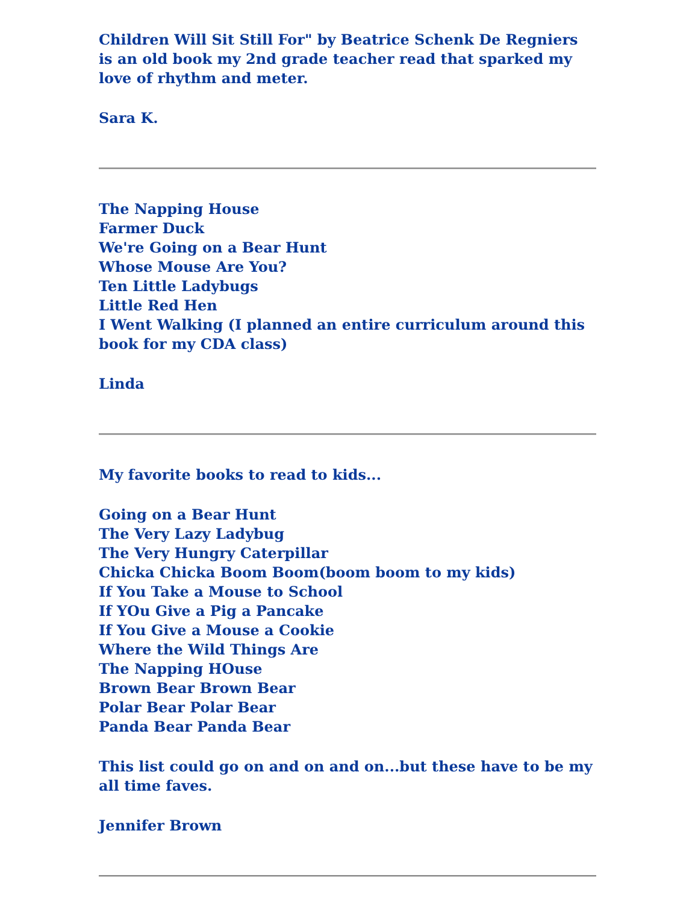Children Will Sit Still For" by Beatrice Schenk De Regniers is an old book my 2nd grade teacher read that sparked my love of rhythm and meter.
Sara K.
The Napping House
Farmer Duck
We're Going on a Bear Hunt
Whose Mouse Are You?
Ten Little Ladybugs
Little Red Hen
I Went Walking (I planned an entire curriculum around this book for my CDA class)
Linda
My favorite books to read to kids...
Going on a Bear Hunt
The Very Lazy Ladybug
The Very Hungry Caterpillar
Chicka Chicka Boom Boom(boom boom to my kids)
If You Take a Mouse to School
If YOu Give a Pig a Pancake
If You Give a Mouse a Cookie
Where the Wild Things Are
The Napping HOuse
Brown Bear Brown Bear
Polar Bear Polar Bear
Panda Bear Panda Bear
This list could go on and on and on...but these have to be my all time faves.
Jennifer Brown